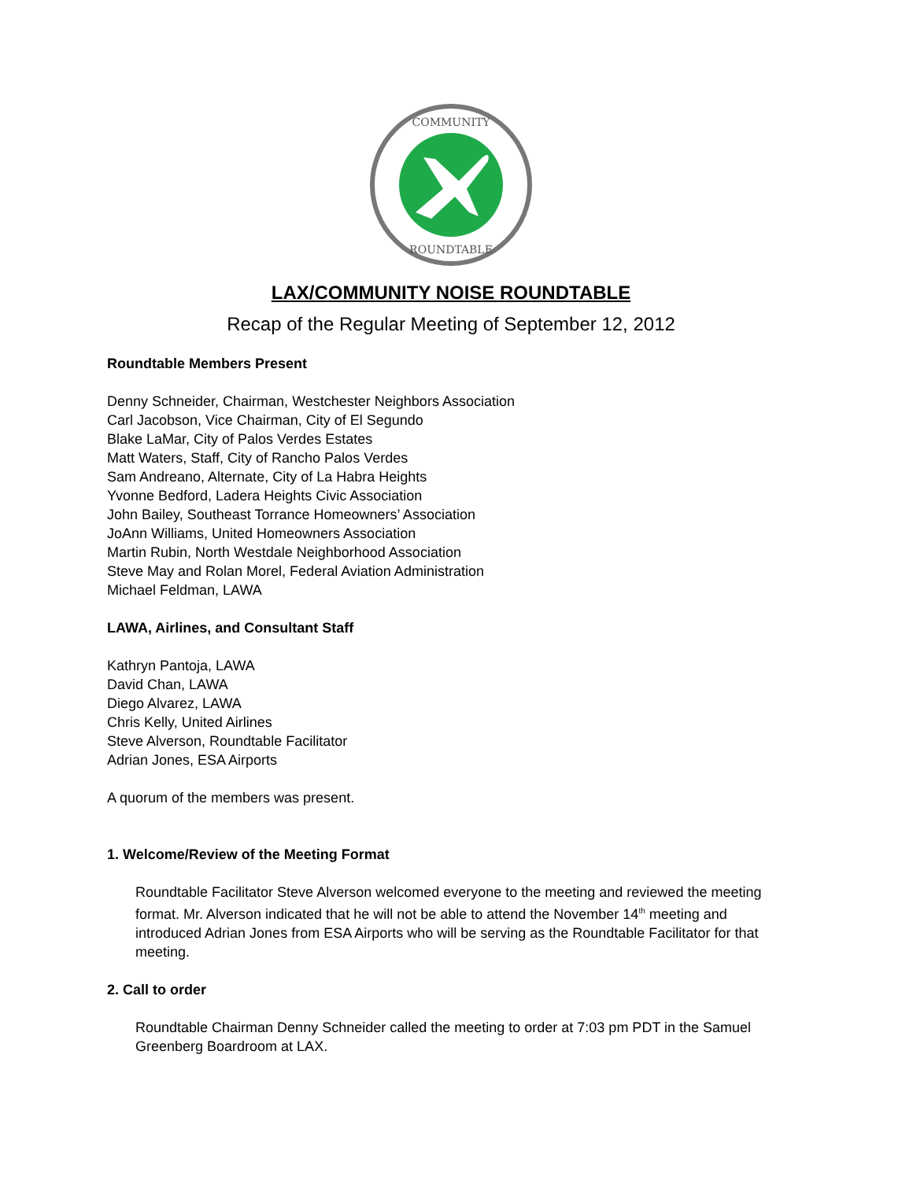COMMUNITY
ROUNDTABLE
LAX/COMMUNITY NOISE ROUNDTABLE
Recap of the Regular Meeting of September 12, 2012
Roundtable Members Present
Denny Schneider, Chairman, Westchester Neighbors Association
Carl Jacobson, Vice Chairman, City of El Segundo
Blake LaMar, City of Palos Verdes Estates
Matt Waters, Staff, City of Rancho Palos Verdes
Sam Andreano, Alternate, City of La Habra Heights
Yvonne Bedford, Ladera Heights Civic Association
John Bailey, Southeast Torrance Homeowners’ Association
JoAnn Williams, United Homeowners Association
Martin Rubin, North Westdale Neighborhood Association
Steve May and Rolan Morel, Federal Aviation Administration
Michael Feldman, LAWA
LAWA, Airlines, and Consultant Staff
Kathryn Pantoja, LAWA
David Chan, LAWA
Diego Alvarez, LAWA
Chris Kelly, United Airlines
Steve Alverson, Roundtable Facilitator
Adrian Jones, ESA Airports
A quorum of the members was present.
1. Welcome/Review of the Meeting Format
Roundtable Facilitator Steve Alverson welcomed everyone to the meeting and reviewed the meeting format. Mr. Alverson indicated that he will not be able to attend the November 14<sup>th</sup> meeting and introduced Adrian Jones from ESA Airports who will be serving as the Roundtable Facilitator for that meeting.
2. Call to order
Roundtable Chairman Denny Schneider called the meeting to order at 7:03 pm PDT in the Samuel Greenberg Boardroom at LAX.